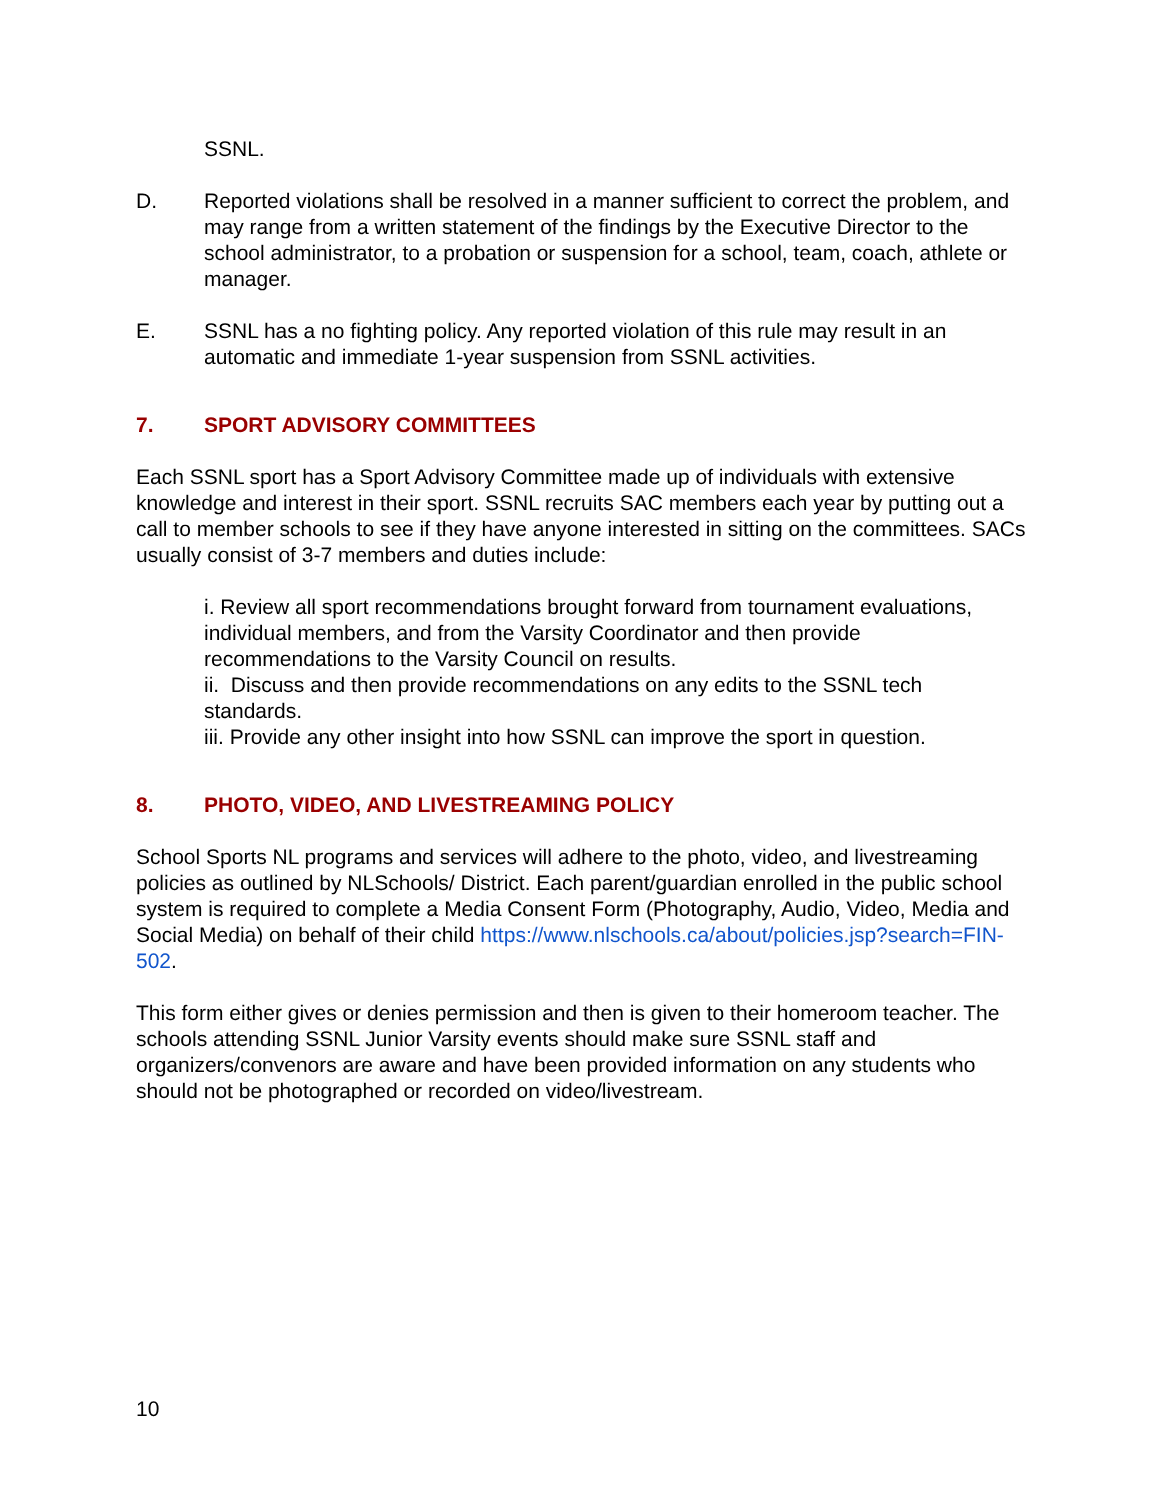SSNL.
D. Reported violations shall be resolved in a manner sufficient to correct the problem, and may range from a written statement of the findings by the Executive Director to the school administrator, to a probation or suspension for a school, team, coach, athlete or manager.
E. SSNL has a no fighting policy. Any reported violation of this rule may result in an automatic and immediate 1-year suspension from SSNL activities.
7. SPORT ADVISORY COMMITTEES
Each SSNL sport has a Sport Advisory Committee made up of individuals with extensive knowledge and interest in their sport. SSNL recruits SAC members each year by putting out a call to member schools to see if they have anyone interested in sitting on the committees. SACs usually consist of 3-7 members and duties include:
i. Review all sport recommendations brought forward from tournament evaluations, individual members, and from the Varsity Coordinator and then provide recommendations to the Varsity Council on results.
ii. Discuss and then provide recommendations on any edits to the SSNL tech standards.
iii. Provide any other insight into how SSNL can improve the sport in question.
8. PHOTO, VIDEO, AND LIVESTREAMING POLICY
School Sports NL programs and services will adhere to the photo, video, and livestreaming policies as outlined by NLSchools/ District. Each parent/guardian enrolled in the public school system is required to complete a Media Consent Form (Photography, Audio, Video, Media and Social Media) on behalf of their child https://www.nlschools.ca/about/policies.jsp?search=FIN-502.
This form either gives or denies permission and then is given to their homeroom teacher. The schools attending SSNL Junior Varsity events should make sure SSNL staff and organizers/convenors are aware and have been provided information on any students who should not be photographed or recorded on video/livestream.
10